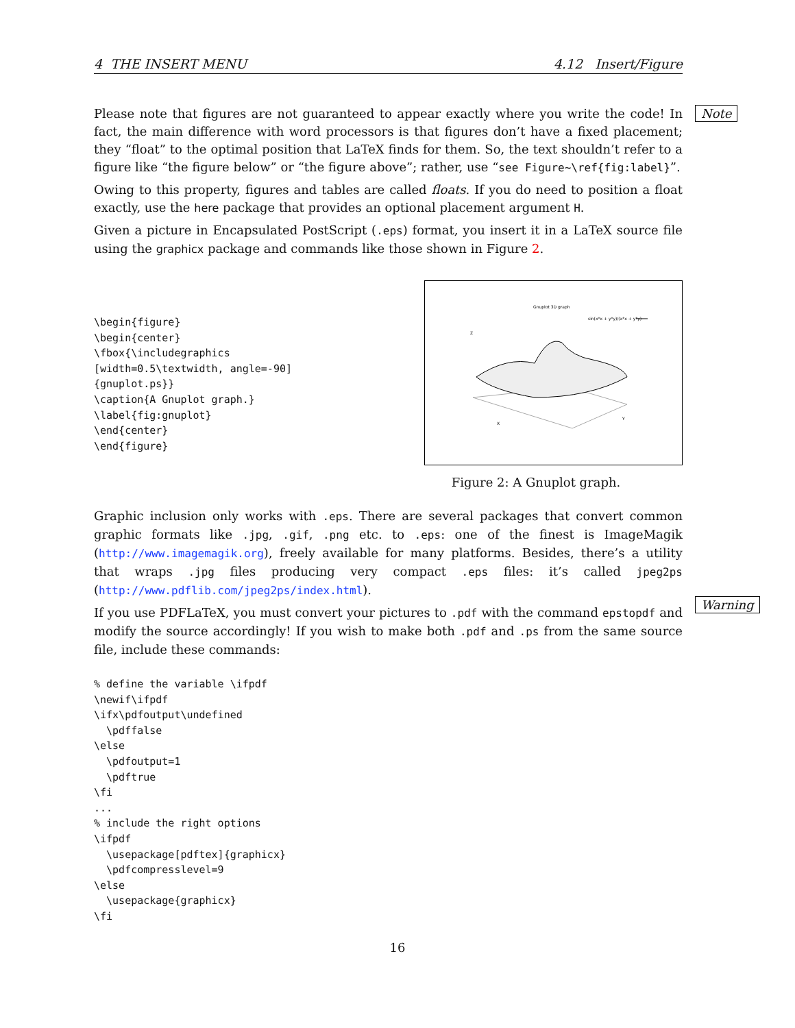4 THE INSERT MENU 4.12 Insert/Figure
Note
Warning
Please note that figures are not guaranteed to appear exactly where you write the code! In fact, the main difference with word processors is that figures don’t have a fixed placement; they “float” to the optimal position that LaTeX finds for them. So, the text shouldn’t refer to a figure like “the figure below” or “the figure above”; rather, use “see Figure~\ref{fig:label}”.
Owing to this property, figures and tables are called floats. If you do need to position a float exactly, use the here package that provides an optional placement argument H.
Given a picture in Encapsulated PostScript (.eps) format, you insert it in a LaTeX source file using the graphicx package and commands like those shown in Figure 2.
\begin{figure}
\begin{center}
\fbox{\includegraphics
[width=0.5\textwidth, angle=-90]
{gnuplot.ps}}
\caption{A Gnuplot graph.}
\label{fig:gnuplot}
\end{center}
\end{figure}
Gnuplot 3D graph
sin(x*x + y*y)/(x*x + y*y)
Z
X
Y
Figure 2: A Gnuplot graph.
Graphic inclusion only works with .eps. There are several packages that convert common graphic formats like .jpg, .gif, .png etc. to .eps: one of the finest is ImageMagik (http://www.imagemagik.org), freely available for many platforms. Besides, there’s a utility that wraps .jpg files producing very compact .eps files: it’s called jpeg2ps (http://www.pdflib.com/jpeg2ps/index.html).
If you use PDFLaTeX, you must convert your pictures to .pdf with the command epstopdf and modify the source accordingly! If you wish to make both .pdf and .ps from the same source file, include these commands:
% define the variable \ifpdf
\newif\ifpdf
\ifx\pdfoutput\undefined
  \pdffalse
\else
  \pdfoutput=1
  \pdftrue
\fi
...
% include the right options
\ifpdf
  \usepackage[pdftex]{graphicx}
  \pdfcompresslevel=9
\else
  \usepackage{graphicx}
\fi
16